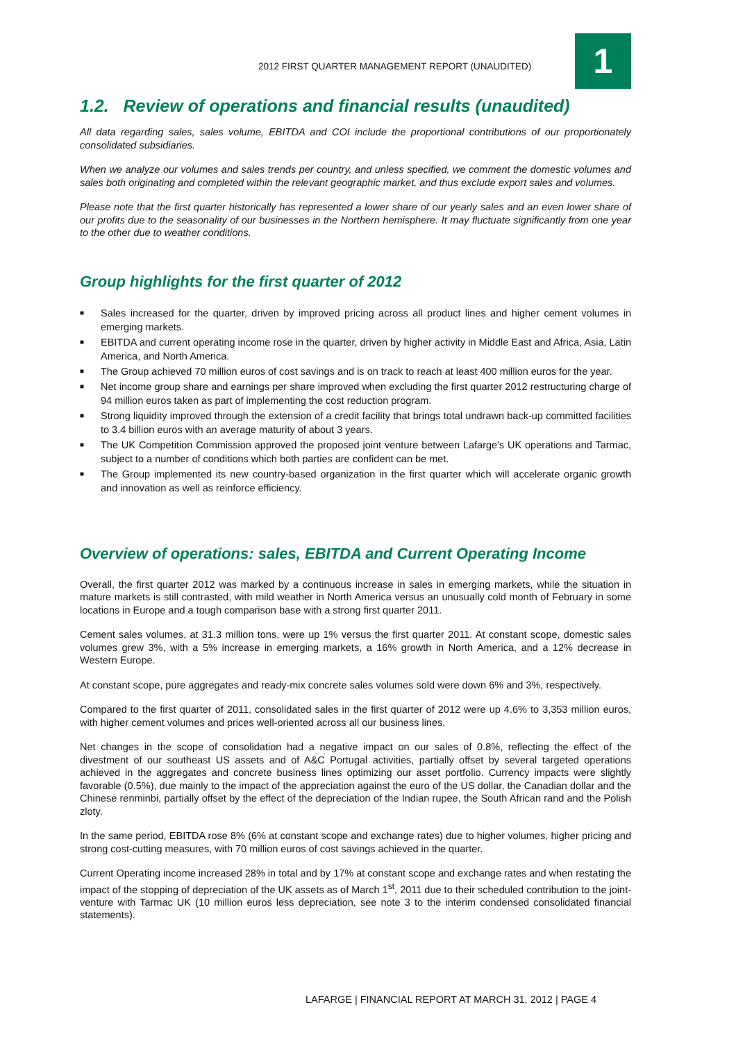2012 FIRST QUARTER MANAGEMENT REPORT (UNAUDITED)
1
1.2. Review of operations and financial results (unaudited)
All data regarding sales, sales volume, EBITDA and COI include the proportional contributions of our proportionately consolidated subsidiaries.
When we analyze our volumes and sales trends per country, and unless specified, we comment the domestic volumes and sales both originating and completed within the relevant geographic market, and thus exclude export sales and volumes.
Please note that the first quarter historically has represented a lower share of our yearly sales and an even lower share of our profits due to the seasonality of our businesses in the Northern hemisphere. It may fluctuate significantly from one year to the other due to weather conditions.
Group highlights for the first quarter of 2012
■ Sales increased for the quarter, driven by improved pricing across all product lines and higher cement volumes in emerging markets.
■ EBITDA and current operating income rose in the quarter, driven by higher activity in Middle East and Africa, Asia, Latin America, and North America.
■ The Group achieved 70 million euros of cost savings and is on track to reach at least 400 million euros for the year.
■ Net income group share and earnings per share improved when excluding the first quarter 2012 restructuring charge of 94 million euros taken as part of implementing the cost reduction program.
■ Strong liquidity improved through the extension of a credit facility that brings total undrawn back-up committed facilities to 3.4 billion euros with an average maturity of about 3 years.
■ The UK Competition Commission approved the proposed joint venture between Lafarge's UK operations and Tarmac, subject to a number of conditions which both parties are confident can be met.
■ The Group implemented its new country-based organization in the first quarter which will accelerate organic growth and innovation as well as reinforce efficiency.
Overview of operations: sales, EBITDA and Current Operating Income
Overall, the first quarter 2012 was marked by a continuous increase in sales in emerging markets, while the situation in mature markets is still contrasted, with mild weather in North America versus an unusually cold month of February in some locations in Europe and a tough comparison base with a strong first quarter 2011.
Cement sales volumes, at 31.3 million tons, were up 1% versus the first quarter 2011. At constant scope, domestic sales volumes grew 3%, with a 5% increase in emerging markets, a 16% growth in North America, and a 12% decrease in Western Europe.
At constant scope, pure aggregates and ready-mix concrete sales volumes sold were down 6% and 3%, respectively.
Compared to the first quarter of 2011, consolidated sales in the first quarter of 2012 were up 4.6% to 3,353 million euros, with higher cement volumes and prices well-oriented across all our business lines.
Net changes in the scope of consolidation had a negative impact on our sales of 0.8%, reflecting the effect of the divestment of our southeast US assets and of A&C Portugal activities, partially offset by several targeted operations achieved in the aggregates and concrete business lines optimizing our asset portfolio. Currency impacts were slightly favorable (0.5%), due mainly to the impact of the appreciation against the euro of the US dollar, the Canadian dollar and the Chinese renminbi, partially offset by the effect of the depreciation of the Indian rupee, the South African rand and the Polish zloty.
In the same period, EBITDA rose 8% (6% at constant scope and exchange rates) due to higher volumes, higher pricing and strong cost-cutting measures, with 70 million euros of cost savings achieved in the quarter.
Current Operating income increased 28% in total and by 17% at constant scope and exchange rates and when restating the impact of the stopping of depreciation of the UK assets as of March 1<sup>st</sup>, 2011 due to their scheduled contribution to the joint-venture with Tarmac UK (10 million euros less depreciation, see note 3 to the interim condensed consolidated financial statements).
LAFARGE | FINANCIAL REPORT AT MARCH 31, 2012 | PAGE 4